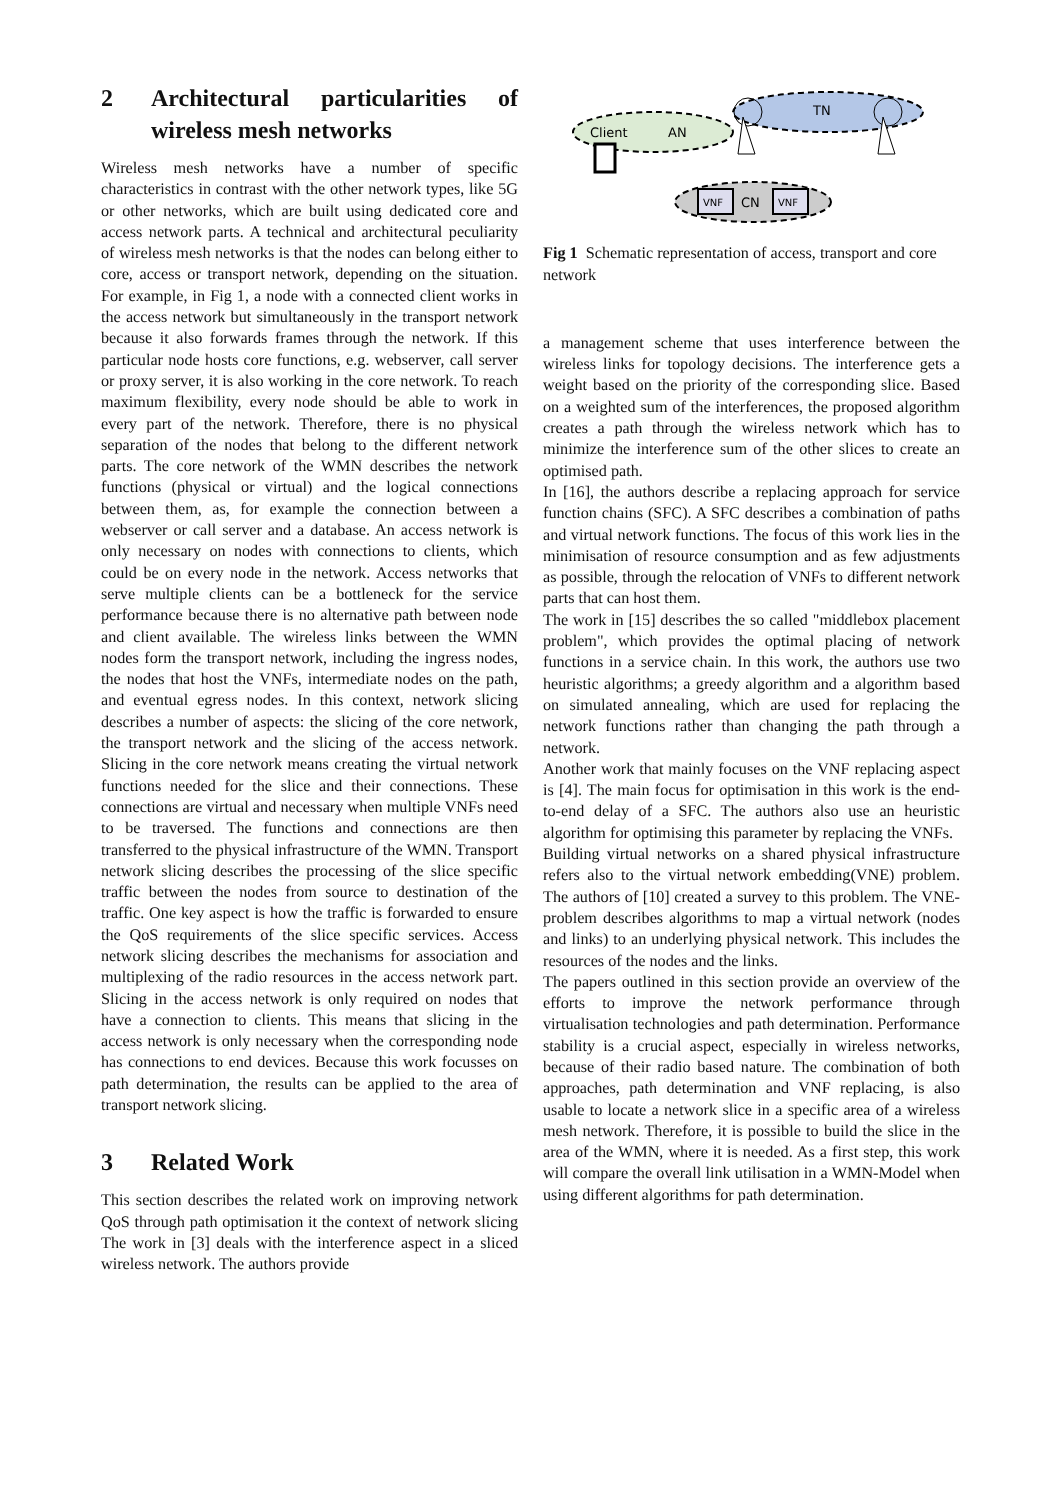2 Architectural particularities of wireless mesh networks
Wireless mesh networks have a number of specific characteristics in contrast with the other network types, like 5G or other networks, which are built using dedicated core and access network parts. A technical and architectural peculiarity of wireless mesh networks is that the nodes can belong either to core, access or transport network, depending on the situation. For example, in Fig 1, a node with a connected client works in the access network but simultaneously in the transport network because it also forwards frames through the network. If this particular node hosts core functions, e.g. webserver, call server or proxy server, it is also working in the core network. To reach maximum flexibility, every node should be able to work in every part of the network. Therefore, there is no physical separation of the nodes that belong to the different network parts. The core network of the WMN describes the network functions (physical or virtual) and the logical connections between them, as, for example the connection between a webserver or call server and a database. An access network is only necessary on nodes with connections to clients, which could be on every node in the network. Access networks that serve multiple clients can be a bottleneck for the service performance because there is no alternative path between node and client available. The wireless links between the WMN nodes form the transport network, including the ingress nodes, the nodes that host the VNFs, intermediate nodes on the path, and eventual egress nodes. In this context, network slicing describes a number of aspects: the slicing of the core network, the transport network and the slicing of the access network. Slicing in the core network means creating the virtual network functions needed for the slice and their connections. These connections are virtual and necessary when multiple VNFs need to be traversed. The functions and connections are then transferred to the physical infrastructure of the WMN. Transport network slicing describes the processing of the slice specific traffic between the nodes from source to destination of the traffic. One key aspect is how the traffic is forwarded to ensure the QoS requirements of the slice specific services. Access network slicing describes the mechanisms for association and multiplexing of the radio resources in the access network part. Slicing in the access network is only required on nodes that have a connection to clients. This means that slicing in the access network is only necessary when the corresponding node has connections to end devices. Because this work focusses on path determination, the results can be applied to the area of transport network slicing.
3 Related Work
This section describes the related work on improving network QoS through path optimisation it the context of network slicing The work in [3] deals with the interference aspect in a sliced wireless network. The authors provide
Client
AN
TN
VNF
CN
VNF
Fig 1 Schematic representation of access, transport and core network
a management scheme that uses interference between the wireless links for topology decisions. The interference gets a weight based on the priority of the corresponding slice. Based on a weighted sum of the interferences, the proposed algorithm creates a path through the wireless network which has to minimize the interference sum of the other slices to create an optimised path.
In [16], the authors describe a replacing approach for service function chains (SFC). A SFC describes a combination of paths and virtual network functions. The focus of this work lies in the minimisation of resource consumption and as few adjustments as possible, through the relocation of VNFs to different network parts that can host them.
The work in [15] describes the so called "middlebox placement problem", which provides the optimal placing of network functions in a service chain. In this work, the authors use two heuristic algorithms; a greedy algorithm and a algorithm based on simulated annealing, which are used for replacing the network functions rather than changing the path through a network.
Another work that mainly focuses on the VNF replacing aspect is [4]. The main focus for optimisation in this work is the end-to-end delay of a SFC. The authors also use an heuristic algorithm for optimising this parameter by replacing the VNFs.
Building virtual networks on a shared physical infrastructure refers also to the virtual network embedding(VNE) problem. The authors of [10] created a survey to this problem. The VNE-problem describes algorithms to map a virtual network (nodes and links) to an underlying physical network. This includes the resources of the nodes and the links.
The papers outlined in this section provide an overview of the efforts to improve the network performance through virtualisation technologies and path determination. Performance stability is a crucial aspect, especially in wireless networks, because of their radio based nature. The combination of both approaches, path determination and VNF replacing, is also usable to locate a network slice in a specific area of a wireless mesh network. Therefore, it is possible to build the slice in the area of the WMN, where it is needed. As a first step, this work will compare the overall link utilisation in a WMN-Model when using different algorithms for path determination.